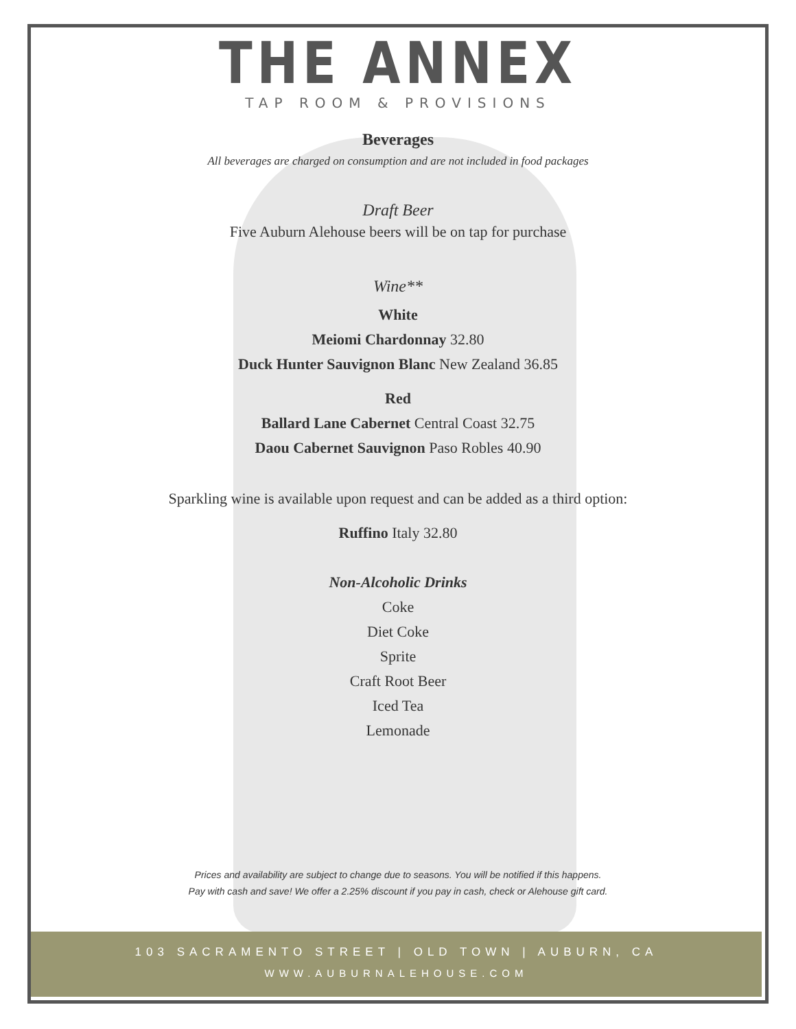THE ANNEX
TAP ROOM & PROVISIONS
Beverages
All beverages are charged on consumption and are not included in food packages
Draft Beer
Five Auburn Alehouse beers will be on tap for purchase
Wine**
White
Meiomi Chardonnay 32.80
Duck Hunter Sauvignon Blanc New Zealand 36.85
Red
Ballard Lane Cabernet Central Coast 32.75
Daou Cabernet Sauvignon Paso Robles 40.90
Sparkling wine is available upon request and can be added as a third option:
Ruffino Italy 32.80
Non-Alcoholic Drinks
Coke
Diet Coke
Sprite
Craft Root Beer
Iced Tea
Lemonade
Prices and availability are subject to change due to seasons. You will be notified if this happens.
Pay with cash and save! We offer a 2.25% discount if you pay in cash, check or Alehouse gift card.
103 SACRAMENTO STREET | OLD TOWN | AUBURN, CA
WWW.AUBURNALEHOUSE.COM